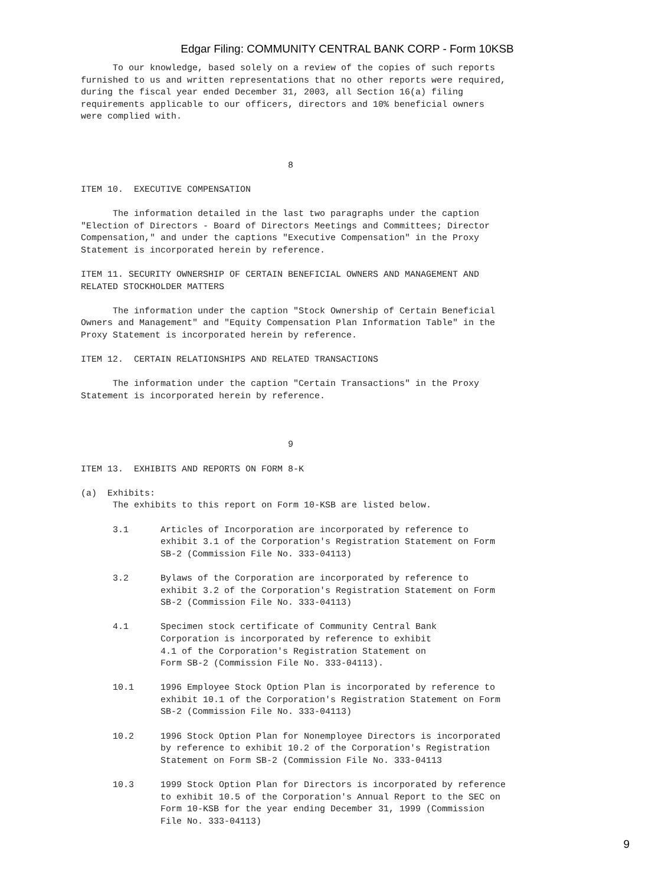Edgar Filing: COMMUNITY CENTRAL BANK CORP - Form 10KSB
      To our knowledge, based solely on a review of the copies of such reports
furnished to us and written representations that no other reports were required,
during the fiscal year ended December 31, 2003, all Section 16(a) filing
requirements applicable to our officers, directors and 10% beneficial owners
were complied with.



                                       8

ITEM 10.  EXECUTIVE COMPENSATION

      The information detailed in the last two paragraphs under the caption
"Election of Directors - Board of Directors Meetings and Committees; Director
Compensation," and under the captions "Executive Compensation" in the Proxy
Statement is incorporated herein by reference.

ITEM 11. SECURITY OWNERSHIP OF CERTAIN BENEFICIAL OWNERS AND MANAGEMENT AND
RELATED STOCKHOLDER MATTERS

      The information under the caption "Stock Ownership of Certain Beneficial
Owners and Management" and "Equity Compensation Plan Information Table" in the
Proxy Statement is incorporated herein by reference.

ITEM 12.  CERTAIN RELATIONSHIPS AND RELATED TRANSACTIONS

      The information under the caption "Certain Transactions" in the Proxy
Statement is incorporated herein by reference.



                                       9

ITEM 13.  EXHIBITS AND REPORTS ON FORM 8-K

(a)  Exhibits:
      The exhibits to this report on Form 10-KSB are listed below.

      3.1      Articles of Incorporation are incorporated by reference to
               exhibit 3.1 of the Corporation's Registration Statement on Form
               SB-2 (Commission File No. 333-04113)

      3.2      Bylaws of the Corporation are incorporated by reference to
               exhibit 3.2 of the Corporation's Registration Statement on Form
               SB-2 (Commission File No. 333-04113)

      4.1      Specimen stock certificate of Community Central Bank
               Corporation is incorporated by reference to exhibit
               4.1 of the Corporation's Registration Statement on
               Form SB-2 (Commission File No. 333-04113).

      10.1     1996 Employee Stock Option Plan is incorporated by reference to
               exhibit 10.1 of the Corporation's Registration Statement on Form
               SB-2 (Commission File No. 333-04113)

      10.2     1996 Stock Option Plan for Nonemployee Directors is incorporated
               by reference to exhibit 10.2 of the Corporation's Registration
               Statement on Form SB-2 (Commission File No. 333-04113

      10.3     1999 Stock Option Plan for Directors is incorporated by reference
               to exhibit 10.5 of the Corporation's Annual Report to the SEC on
               Form 10-KSB for the year ending December 31, 1999 (Commission
               File No. 333-04113)
9